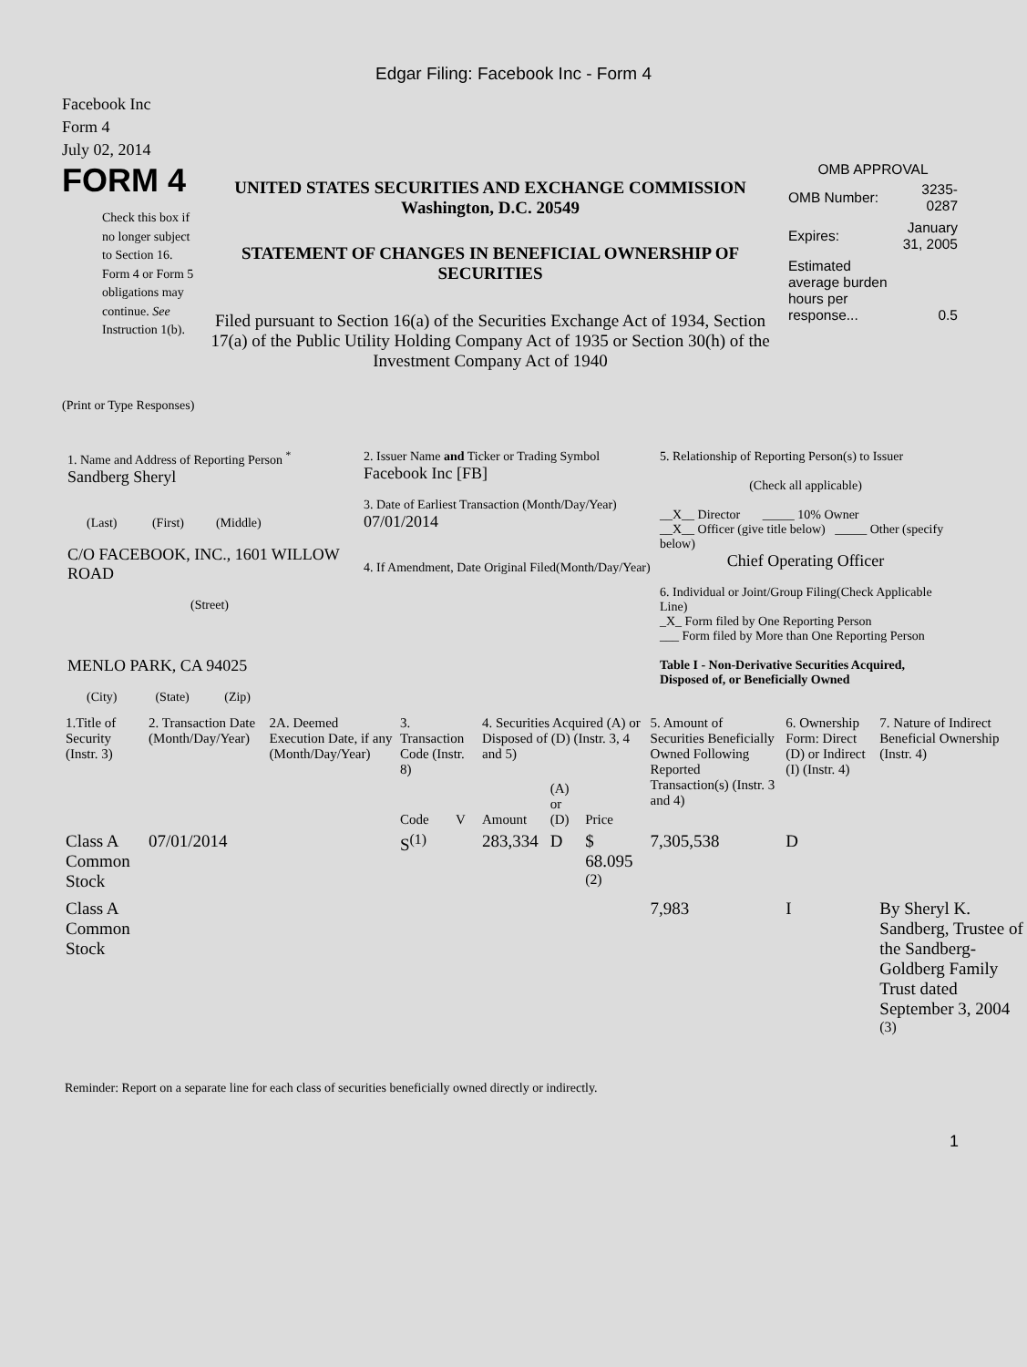Edgar Filing: Facebook Inc - Form 4
Facebook Inc
Form 4
July 02, 2014
FORM 4
Check this box if no longer subject to Section 16. Form 4 or Form 5 obligations may continue. See Instruction 1(b).
UNITED STATES SECURITIES AND EXCHANGE COMMISSION
Washington, D.C. 20549
STATEMENT OF CHANGES IN BENEFICIAL OWNERSHIP OF SECURITIES
Filed pursuant to Section 16(a) of the Securities Exchange Act of 1934, Section 17(a) of the Public Utility Holding Company Act of 1935 or Section 30(h) of the Investment Company Act of 1940
OMB APPROVAL
| OMB Number: | 3235-0287 |
| Expires: | January 31, 2005 |
| Estimated average burden hours per response... | 0.5 |
(Print or Type Responses)
1. Name and Address of Reporting Person <sup>*</sup>
Sandberg Sheryl
(Last) (First) (Middle)
C/O FACEBOOK, INC., 1601 WILLOW ROAD
(Street)
MENLO PARK, CA 94025
(City) (State) (Zip)
2. Issuer Name and Ticker or Trading Symbol
Facebook Inc [FB]
3. Date of Earliest Transaction (Month/Day/Year)
07/01/2014
4. If Amendment, Date Original Filed(Month/Day/Year)
5. Relationship of Reporting Person(s) to Issuer
(Check all applicable)
__X__ Director _____ 10% Owner
__X__ Officer (give title below) _____ Other (specify below)
Chief Operating Officer
6. Individual or Joint/Group Filing(Check Applicable Line)
_X_ Form filed by One Reporting Person
___ Form filed by More than One Reporting Person
Table I - Non-Derivative Securities Acquired, Disposed of, or Beneficially Owned
| 1.Title of Security (Instr. 3) | 2. Transaction Date (Month/Day/Year) | 2A. Deemed Execution Date, if any (Month/Day/Year) | 3. Transaction Code (Instr. 8) | | 4. Securities Acquired (A) or Disposed of (D) (Instr. 3, 4 and 5) | | | 5. Amount of Securities Beneficially Owned Following Reported Transaction(s) (Instr. 3 and 4) | 6. Ownership Form: Direct (D) or Indirect (I) (Instr. 4) | 7. Nature of Indirect Beneficial Ownership (Instr. 4) |
| --- | --- | --- | --- | --- | --- | --- | --- | --- | --- | --- |
| | | | Code | V | Amount | (A) or (D) | Price | | | |
| Class A Common Stock | 07/01/2014 | | S<sup>(1)</sup> | | 283,334 | D | $ 68.095 <sup>(2)</sup> | 7,305,538 | D | |
| Class A Common Stock | | | | | | | | 7,983 | I | By Sheryl K. Sandberg, Trustee of the Sandberg-Goldberg Family Trust dated September 3, 2004 <sup>(3)</sup> |
Reminder: Report on a separate line for each class of securities beneficially owned directly or indirectly.
1